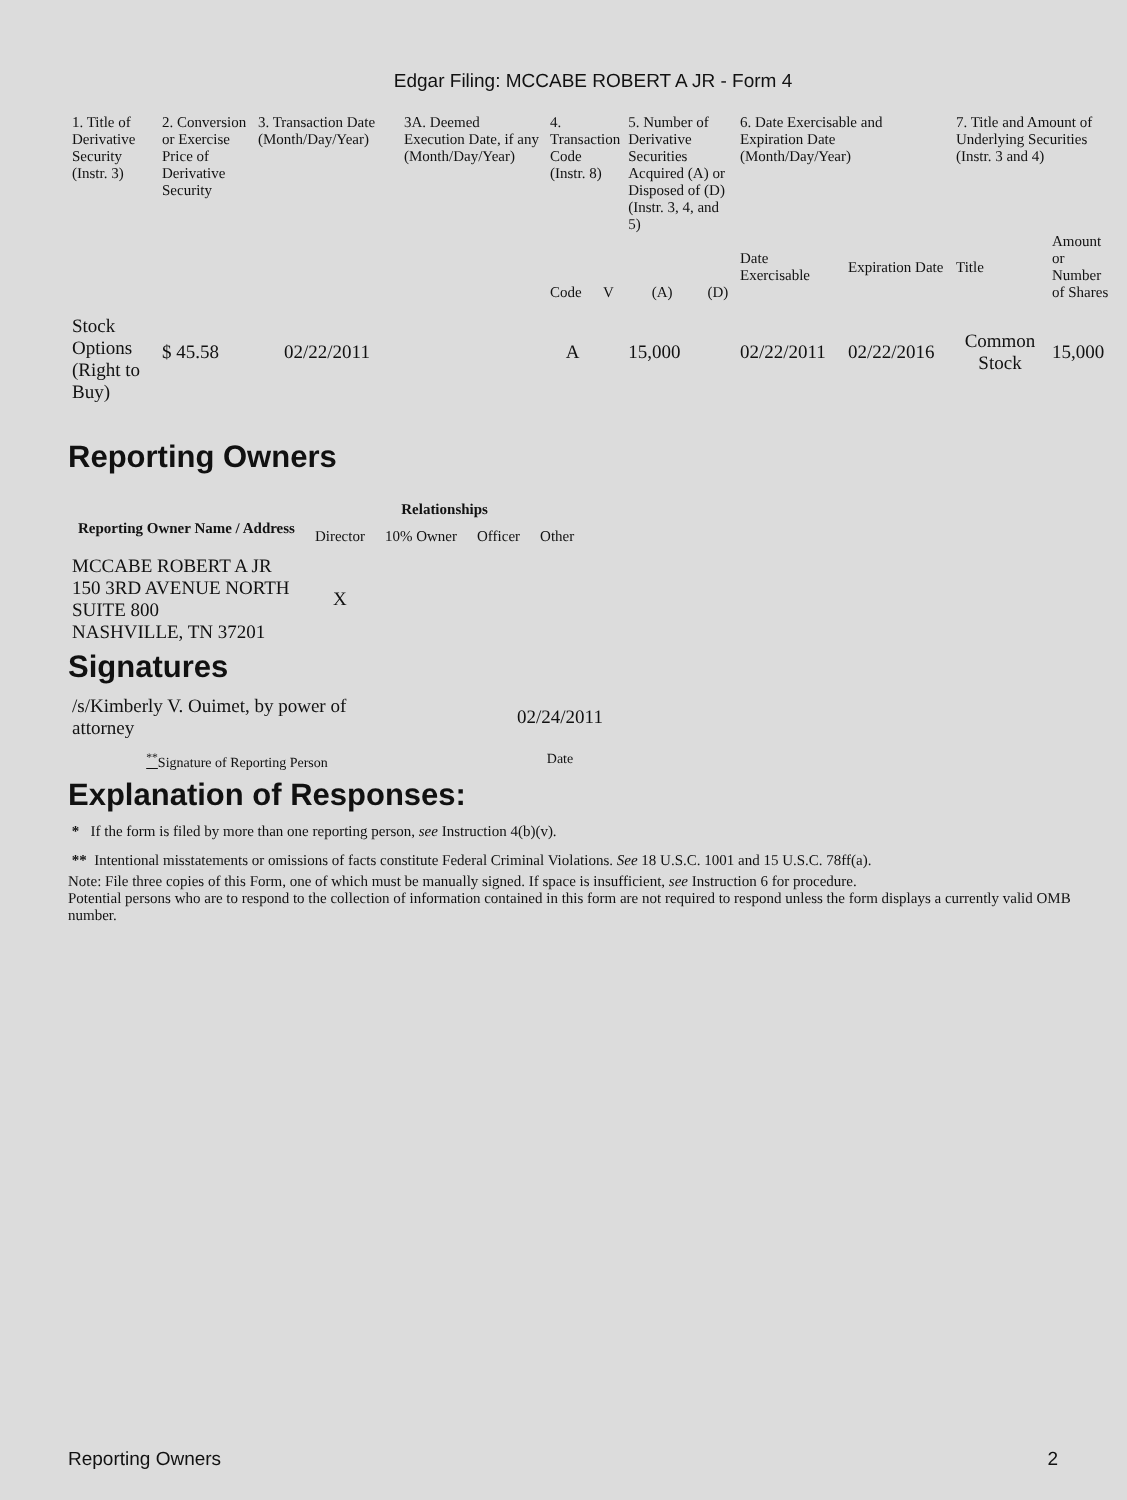Edgar Filing: MCCABE ROBERT A JR - Form 4
| 1. Title of Derivative Security (Instr. 3) | 2. Conversion or Exercise Price of Derivative Security | 3. Transaction Date (Month/Day/Year) | 3A. Deemed Execution Date, if any (Month/Day/Year) | 4. Transaction Code (Instr. 8) | | 5. Number of Derivative Securities Acquired (A) or Disposed of (D) (Instr. 3, 4, and 5) | | 6. Date Exercisable and Expiration Date (Month/Day/Year) | | 7. Title and Amount of Underlying Securities (Instr. 3 and 4) | |
| | | | | Code | V | (A) | (D) | Date Exercisable | Expiration Date | Title | Amount or Number of Shares |
| Stock Options (Right to Buy) | $ 45.58 | 02/22/2011 | | A | | 15,000 | | 02/22/2011 | 02/22/2016 | Common Stock | 15,000 |
Reporting Owners
| Reporting Owner Name / Address | Relationships | | | |
| --- | --- | --- | --- | --- |
| | Director | 10% Owner | Officer | Other |
| MCCABE ROBERT A JR 150 3RD AVENUE NORTH SUITE 800 NASHVILLE, TN 37201 | X | | | |
Signatures
| /s/Kimberly V. Ouimet, by power of attorney | 02/24/2011 |
| <sup>**</sup> Signature of Reporting Person | Date |
Explanation of Responses:
* If the form is filed by more than one reporting person, see Instruction 4(b)(v).
** Intentional misstatements or omissions of facts constitute Federal Criminal Violations. See 18 U.S.C. 1001 and 15 U.S.C. 78ff(a).
Note: File three copies of this Form, one of which must be manually signed. If space is insufficient, see Instruction 6 for procedure.
Potential persons who are to respond to the collection of information contained in this form are not required to respond unless the form displays a currently valid OMB number.
Reporting Owners 2